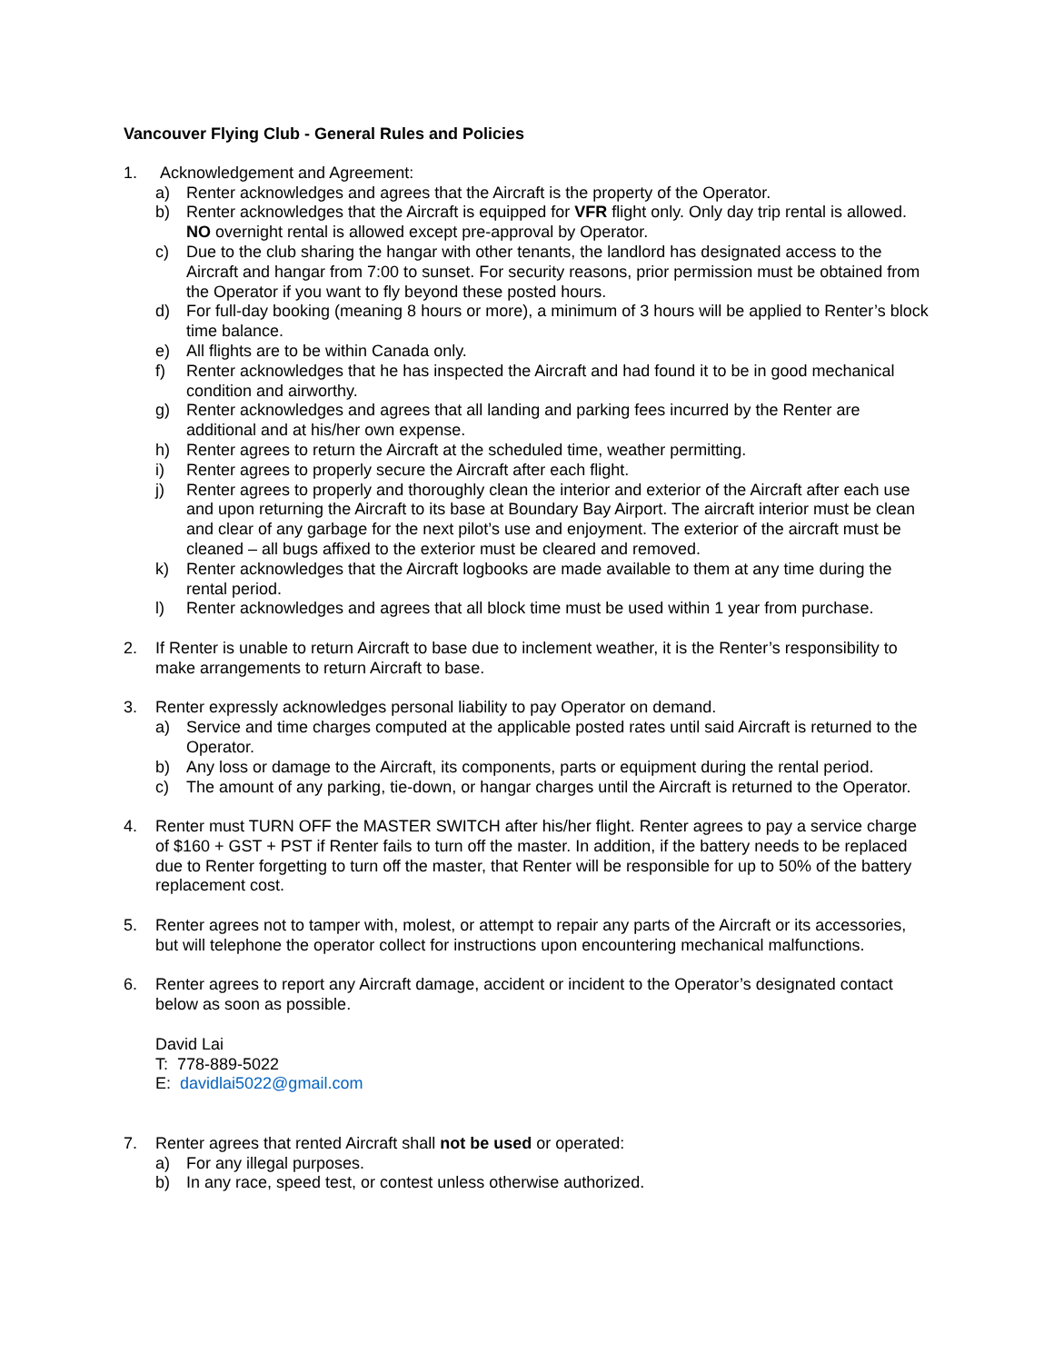Vancouver Flying Club - General Rules and Policies
1. Acknowledgement and Agreement:
a) Renter acknowledges and agrees that the Aircraft is the property of the Operator.
b) Renter acknowledges that the Aircraft is equipped for VFR flight only. Only day trip rental is allowed. NO overnight rental is allowed except pre-approval by Operator.
c) Due to the club sharing the hangar with other tenants, the landlord has designated access to the Aircraft and hangar from 7:00 to sunset. For security reasons, prior permission must be obtained from the Operator if you want to fly beyond these posted hours.
d) For full-day booking (meaning 8 hours or more), a minimum of 3 hours will be applied to Renter’s block time balance.
e) All flights are to be within Canada only.
f) Renter acknowledges that he has inspected the Aircraft and had found it to be in good mechanical condition and airworthy.
g) Renter acknowledges and agrees that all landing and parking fees incurred by the Renter are additional and at his/her own expense.
h) Renter agrees to return the Aircraft at the scheduled time, weather permitting.
i) Renter agrees to properly secure the Aircraft after each flight.
j) Renter agrees to properly and thoroughly clean the interior and exterior of the Aircraft after each use and upon returning the Aircraft to its base at Boundary Bay Airport. The aircraft interior must be clean and clear of any garbage for the next pilot’s use and enjoyment. The exterior of the aircraft must be cleaned – all bugs affixed to the exterior must be cleared and removed.
k) Renter acknowledges that the Aircraft logbooks are made available to them at any time during the rental period.
l) Renter acknowledges and agrees that all block time must be used within 1 year from purchase.
2. If Renter is unable to return Aircraft to base due to inclement weather, it is the Renter’s responsibility to make arrangements to return Aircraft to base.
3. Renter expressly acknowledges personal liability to pay Operator on demand.
a) Service and time charges computed at the applicable posted rates until said Aircraft is returned to the Operator.
b) Any loss or damage to the Aircraft, its components, parts or equipment during the rental period.
c) The amount of any parking, tie-down, or hangar charges until the Aircraft is returned to the Operator.
4. Renter must TURN OFF the MASTER SWITCH after his/her flight. Renter agrees to pay a service charge of $160 + GST + PST if Renter fails to turn off the master. In addition, if the battery needs to be replaced due to Renter forgetting to turn off the master, that Renter will be responsible for up to 50% of the battery replacement cost.
5. Renter agrees not to tamper with, molest, or attempt to repair any parts of the Aircraft or its accessories, but will telephone the operator collect for instructions upon encountering mechanical malfunctions.
6. Renter agrees to report any Aircraft damage, accident or incident to the Operator’s designated contact below as soon as possible.
David Lai
T: 778-889-5022
E: davidlai5022@gmail.com
7. Renter agrees that rented Aircraft shall not be used or operated:
a) For any illegal purposes.
b) In any race, speed test, or contest unless otherwise authorized.